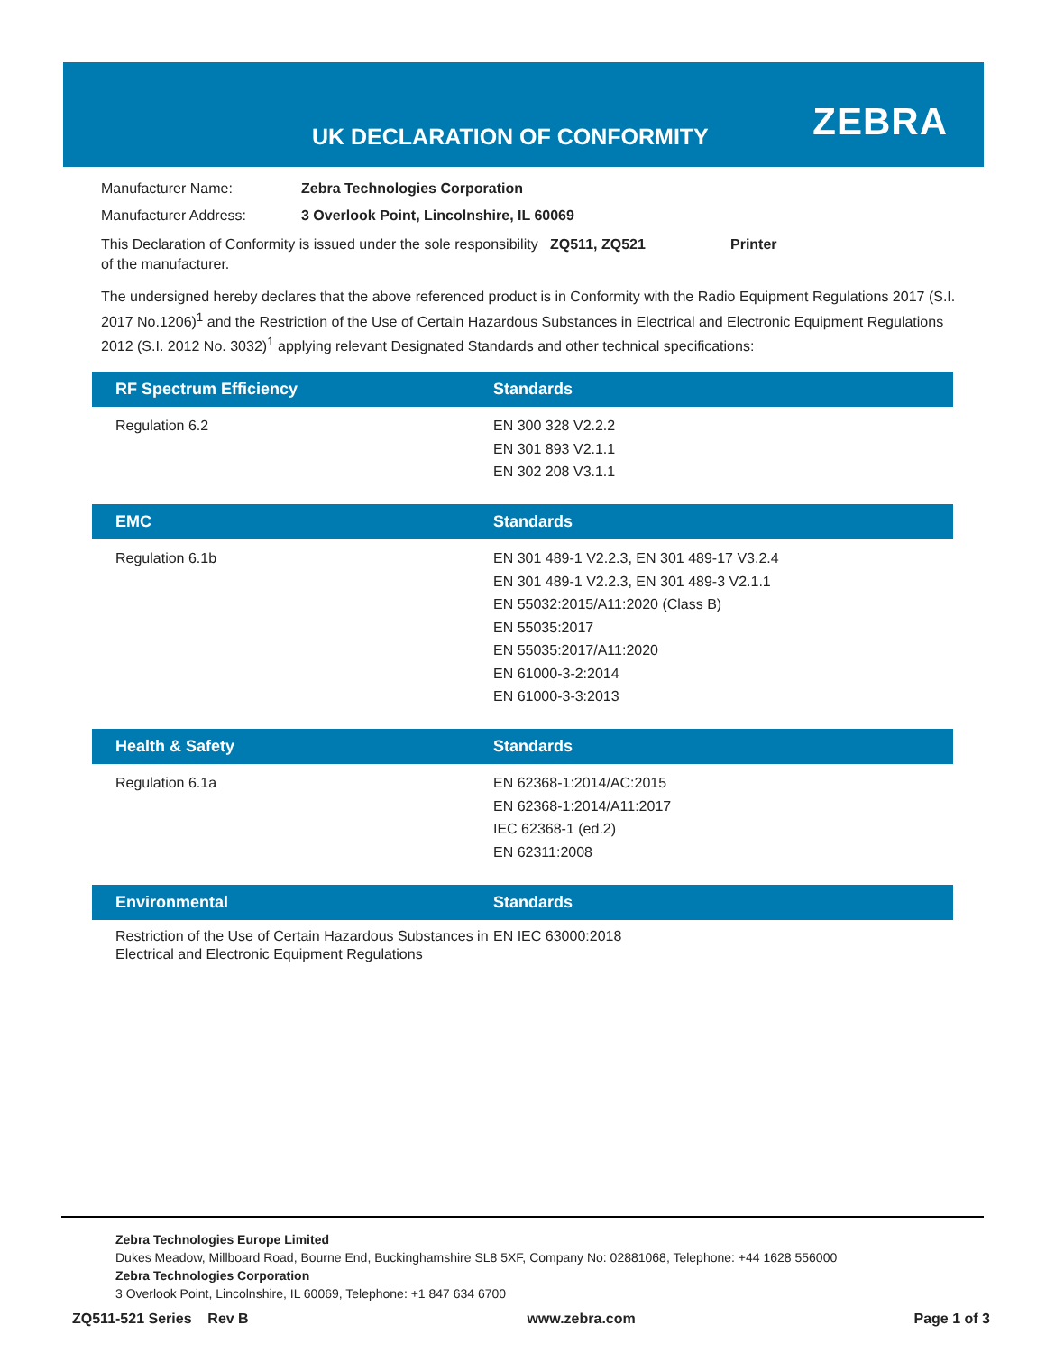UK DECLARATION OF CONFORMITY ZEBRA
Manufacturer Name: Zebra Technologies Corporation
Manufacturer Address: 3 Overlook Point, Lincolnshire, IL 60069
This Declaration of Conformity is issued under the sole responsibility of the manufacturer.
ZQ511, ZQ521 Printer
The undersigned hereby declares that the above referenced product is in Conformity with the Radio Equipment Regulations 2017 (S.I. 2017 No.1206)<sup>1</sup> and the Restriction of the Use of Certain Hazardous Substances in Electrical and Electronic Equipment Regulations 2012 (S.I. 2012 No. 3032)<sup>1</sup> applying relevant Designated Standards and other technical specifications:
RF Spectrum Efficiency Standards
Regulation 6.2 EN 300 328 V2.2.2
EN 301 893 V2.1.1
EN 302 208 V3.1.1
EMC Standards
Regulation 6.1b EN 301 489-1 V2.2.3, EN 301 489-17 V3.2.4
EN 301 489-1 V2.2.3, EN 301 489-3 V2.1.1
EN 55032:2015/A11:2020 (Class B)
EN 55035:2017
EN 55035:2017/A11:2020
EN 61000-3-2:2014
EN 61000-3-3:2013
Health & Safety Standards
Regulation 6.1a EN 62368-1:2014/AC:2015
EN 62368-1:2014/A11:2017
IEC 62368-1 (ed.2)
EN 62311:2008
Environmental Standards
Restriction of the Use of Certain Hazardous Substances in Electrical and Electronic Equipment Regulations
EN IEC 63000:2018
Zebra Technologies Europe Limited
Dukes Meadow, Millboard Road, Bourne End, Buckinghamshire SL8 5XF, Company No: 02881068, Telephone: +44 1628 556000
Zebra Technologies Corporation
3 Overlook Point, Lincolnshire, IL 60069, Telephone: +1 847 634 6700
ZQ511-521 Series Rev B www.zebra.com Page 1 of 3